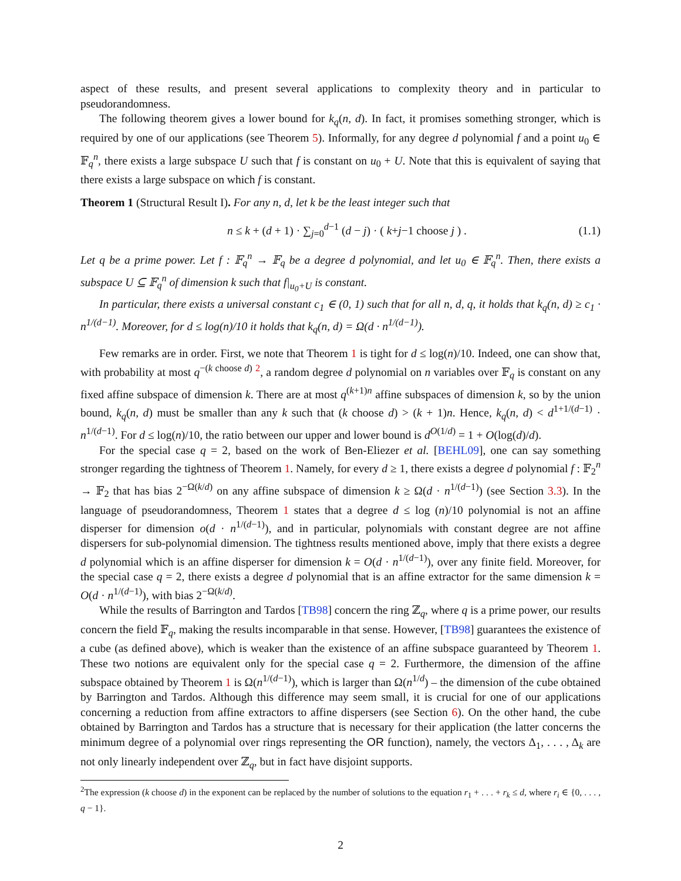aspect of these results, and present several applications to complexity theory and in particular to pseudorandomness.
The following theorem gives a lower bound for k<sub>q</sub>(n, d). In fact, it promises something stronger, which is required by one of our applications (see Theorem 5). Informally, for any degree d polynomial f and a point u<sub>0</sub> ∈ 𝔽<sub>q</sub><sup>n</sup>, there exists a large subspace U such that f is constant on u<sub>0</sub> + U. Note that this is equivalent of saying that there exists a large subspace on which f is constant.
Theorem 1 (Structural Result I). For any n, d, let k be the least integer such that
n ≤ k + (d + 1) · ∑<sub>j=0</sub><sup>d−1</sup> (d − j) · ( k+j−1 choose j ) . (1.1)
Let q be a prime power. Let f : 𝔽<sub>q</sub><sup>n</sup> → 𝔽<sub>q</sub> be a degree d polynomial, and let u<sub>0</sub> ∈ 𝔽<sub>q</sub><sup>n</sup>. Then, there exists a subspace U ⊆ 𝔽<sub>q</sub><sup>n</sup> of dimension k such that f|<sub>u<sub>0</sub>+U</sub> is constant.
In particular, there exists a universal constant c<sub>1</sub> ∈ (0, 1) such that for all n, d, q, it holds that k<sub>q</sub>(n, d) ≥ c<sub>1</sub> · n<sup>1/(d−1)</sup>. Moreover, for d ≤ log(n)/10 it holds that k<sub>q</sub>(n, d) = Ω(d · n<sup>1/(d−1)</sup>).
Few remarks are in order. First, we note that Theorem 1 is tight for d ≤ log(n)/10. Indeed, one can show that, with probability at most q<sup>−(k choose d)</sup> <sup>2</sup>, a random degree d polynomial on n variables over 𝔽<sub>q</sub> is constant on any fixed affine subspace of dimension k. There are at most q<sup>(k+1)n</sup> affine subspaces of dimension k, so by the union bound, k<sub>q</sub>(n, d) must be smaller than any k such that (k choose d) > (k + 1)n. Hence, k<sub>q</sub>(n, d) < d<sup>1+1/(d−1)</sup> · n<sup>1/(d−1)</sup>. For d ≤ log(n)/10, the ratio between our upper and lower bound is d<sup>O(1/d)</sup> = 1 + O(log(d)/d).
For the special case q = 2, based on the work of Ben-Eliezer et al. [BEHL09], one can say something stronger regarding the tightness of Theorem 1. Namely, for every d ≥ 1, there exists a degree d polynomial f : 𝔽<sub>2</sub><sup>n</sup> → 𝔽<sub>2</sub> that has bias 2<sup>−Ω(k/d)</sup> on any affine subspace of dimension k ≥ Ω(d · n<sup>1/(d−1)</sup>) (see Section 3.3). In the language of pseudorandomness, Theorem 1 states that a degree d ≤ log (n)/10 polynomial is not an affine disperser for dimension o(d · n<sup>1/(d−1)</sup>), and in particular, polynomials with constant degree are not affine dispersers for sub-polynomial dimension. The tightness results mentioned above, imply that there exists a degree d polynomial which is an affine disperser for dimension k = O(d · n<sup>1/(d−1)</sup>), over any finite field. Moreover, for the special case q = 2, there exists a degree d polynomial that is an affine extractor for the same dimension k = O(d · n<sup>1/(d−1)</sup>), with bias 2<sup>−Ω(k/d)</sup>.
While the results of Barrington and Tardos [TB98] concern the ring ℤ<sub>q</sub>, where q is a prime power, our results concern the field 𝔽<sub>q</sub>, making the results incomparable in that sense. However, [TB98] guarantees the existence of a cube (as defined above), which is weaker than the existence of an affine subspace guaranteed by Theorem 1. These two notions are equivalent only for the special case q = 2. Furthermore, the dimension of the affine subspace obtained by Theorem 1 is Ω(n<sup>1/(d−1)</sup>), which is larger than Ω(n<sup>1/d</sup>) – the dimension of the cube obtained by Barrington and Tardos. Although this difference may seem small, it is crucial for one of our applications concerning a reduction from affine extractors to affine dispersers (see Section 6). On the other hand, the cube obtained by Barrington and Tardos has a structure that is necessary for their application (the latter concerns the minimum degree of a polynomial over rings representing the OR function), namely, the vectors Δ<sub>1</sub>, . . . , Δ<sub>k</sub> are not only linearly independent over ℤ<sub>q</sub>, but in fact have disjoint supports.
<sup>2</sup> The expression (k choose d) in the exponent can be replaced by the number of solutions to the equation r<sub>1</sub> + . . . + r<sub>k</sub> ≤ d, where r<sub>i</sub> ∈ {0, . . . , q − 1}.
2